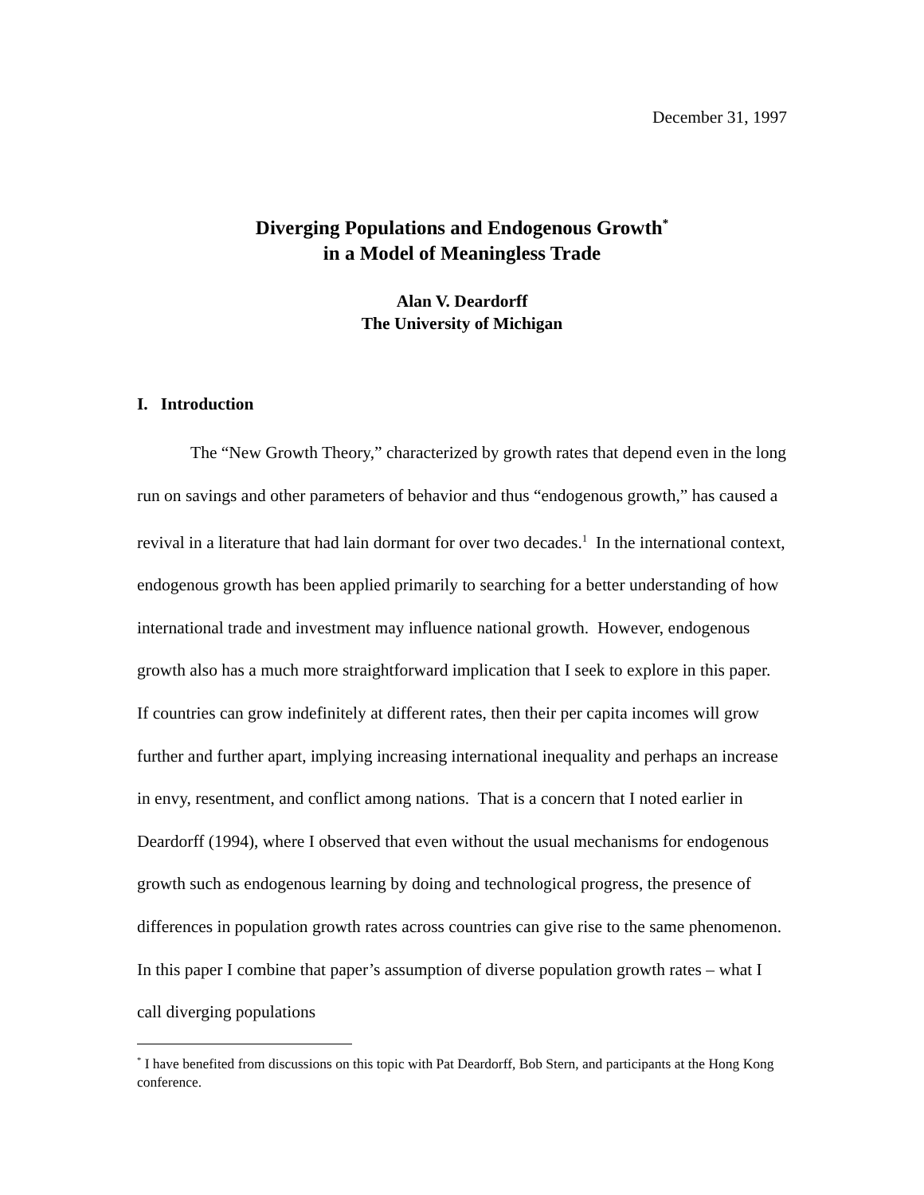December 31, 1997
Diverging Populations and Endogenous Growth<sup>*</sup>
in a Model of Meaningless Trade
Alan V. Deardorff
The University of Michigan
I. Introduction
The “New Growth Theory,” characterized by growth rates that depend even in the long run on savings and other parameters of behavior and thus “endogenous growth,” has caused a revival in a literature that had lain dormant for over two decades.<sup>1</sup> In the international context, endogenous growth has been applied primarily to searching for a better understanding of how international trade and investment may influence national growth. However, endogenous growth also has a much more straightforward implication that I seek to explore in this paper. If countries can grow indefinitely at different rates, then their per capita incomes will grow further and further apart, implying increasing international inequality and perhaps an increase in envy, resentment, and conflict among nations. That is a concern that I noted earlier in Deardorff (1994), where I observed that even without the usual mechanisms for endogenous growth such as endogenous learning by doing and technological progress, the presence of differences in population growth rates across countries can give rise to the same phenomenon. In this paper I combine that paper’s assumption of diverse population growth rates – what I call diverging populations
<sup>*</sup> I have benefited from discussions on this topic with Pat Deardorff, Bob Stern, and participants at the Hong Kong conference.